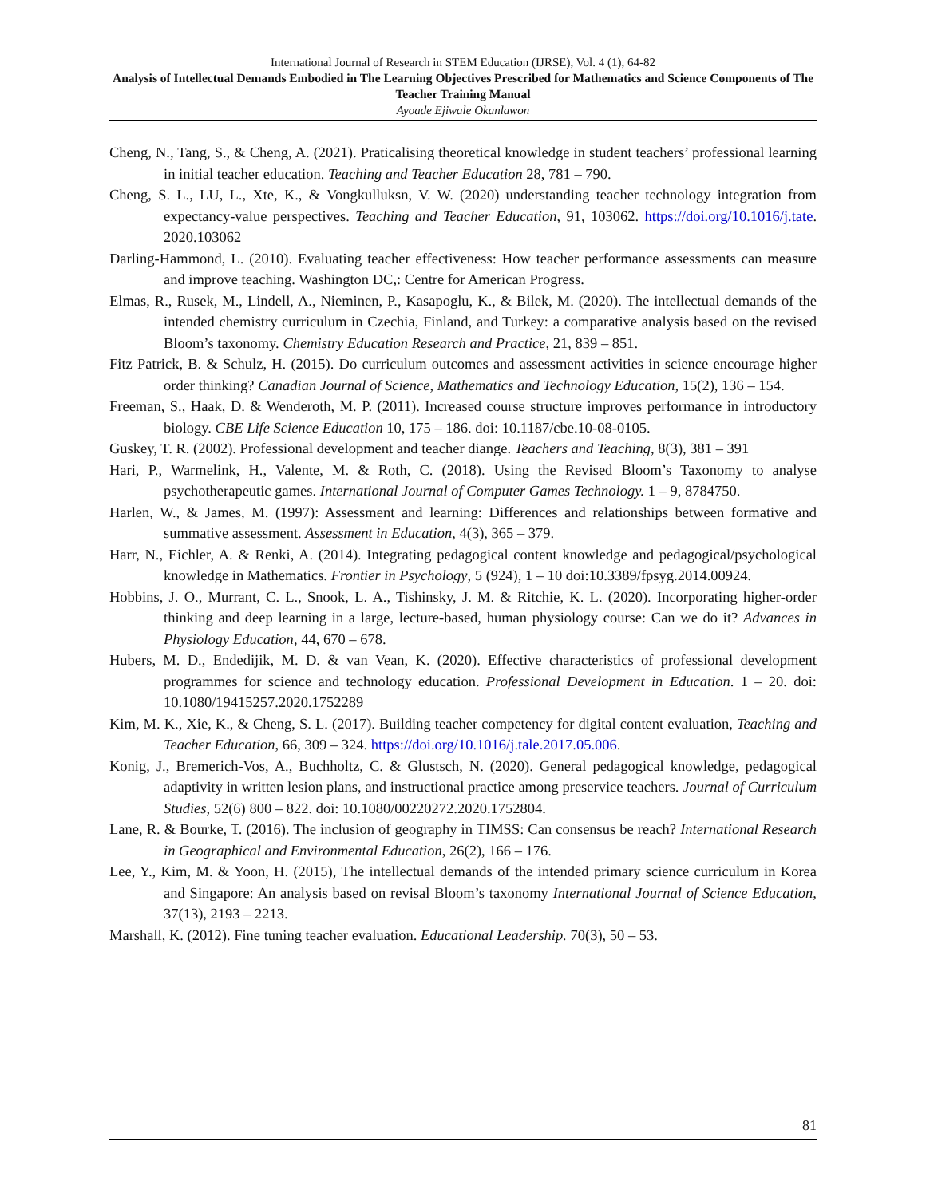International Journal of Research in STEM Education (IJRSE), Vol. 4 (1), 64-82
Analysis of Intellectual Demands Embodied in The Learning Objectives Prescribed for Mathematics and Science Components of The Teacher Training Manual
Ayoade Ejiwale Okanlawon
Cheng, N., Tang, S., & Cheng, A. (2021). Praticalising theoretical knowledge in student teachers’ professional learning in initial teacher education. Teaching and Teacher Education 28, 781 – 790.
Cheng, S. L., LU, L., Xte, K., & Vongkulluksn, V. W. (2020) understanding teacher technology integration from expectancy-value perspectives. Teaching and Teacher Education, 91, 103062. https://doi.org/10.1016/j.tate. 2020.103062
Darling-Hammond, L. (2010). Evaluating teacher effectiveness: How teacher performance assessments can measure and improve teaching. Washington DC,: Centre for American Progress.
Elmas, R., Rusek, M., Lindell, A., Nieminen, P., Kasapoglu, K., & Bilek, M. (2020). The intellectual demands of the intended chemistry curriculum in Czechia, Finland, and Turkey: a comparative analysis based on the revised Bloom’s taxonomy. Chemistry Education Research and Practice, 21, 839 – 851.
Fitz Patrick, B. & Schulz, H. (2015). Do curriculum outcomes and assessment activities in science encourage higher order thinking? Canadian Journal of Science, Mathematics and Technology Education, 15(2), 136 – 154.
Freeman, S., Haak, D. & Wenderoth, M. P. (2011). Increased course structure improves performance in introductory biology. CBE Life Science Education 10, 175 – 186. doi: 10.1187/cbe.10-08-0105.
Guskey, T. R. (2002). Professional development and teacher diange. Teachers and Teaching, 8(3), 381 – 391
Hari, P., Warmelink, H., Valente, M. & Roth, C. (2018). Using the Revised Bloom’s Taxonomy to analyse psychotherapeutic games. International Journal of Computer Games Technology. 1 – 9, 8784750.
Harlen, W., & James, M. (1997): Assessment and learning: Differences and relationships between formative and summative assessment. Assessment in Education, 4(3), 365 – 379.
Harr, N., Eichler, A. & Renki, A. (2014). Integrating pedagogical content knowledge and pedagogical/psychological knowledge in Mathematics. Frontier in Psychology, 5 (924), 1 – 10 doi:10.3389/fpsyg.2014.00924.
Hobbins, J. O., Murrant, C. L., Snook, L. A., Tishinsky, J. M. & Ritchie, K. L. (2020). Incorporating higher-order thinking and deep learning in a large, lecture-based, human physiology course: Can we do it? Advances in Physiology Education, 44, 670 – 678.
Hubers, M. D., Endedijik, M. D. & van Vean, K. (2020). Effective characteristics of professional development programmes for science and technology education. Professional Development in Education. 1 – 20. doi: 10.1080/19415257.2020.1752289
Kim, M. K., Xie, K., & Cheng, S. L. (2017). Building teacher competency for digital content evaluation, Teaching and Teacher Education, 66, 309 – 324. https://doi.org/10.1016/j.tale.2017.05.006.
Konig, J., Bremerich-Vos, A., Buchholtz, C. & Glustsch, N. (2020). General pedagogical knowledge, pedagogical adaptivity in written lesion plans, and instructional practice among preservice teachers. Journal of Curriculum Studies, 52(6) 800 – 822. doi: 10.1080/00220272.2020.1752804.
Lane, R. & Bourke, T. (2016). The inclusion of geography in TIMSS: Can consensus be reach? International Research in Geographical and Environmental Education, 26(2), 166 – 176.
Lee, Y., Kim, M. & Yoon, H. (2015), The intellectual demands of the intended primary science curriculum in Korea and Singapore: An analysis based on revisal Bloom’s taxonomy International Journal of Science Education, 37(13), 2193 – 2213.
Marshall, K. (2012). Fine tuning teacher evaluation. Educational Leadership. 70(3), 50 – 53.
81